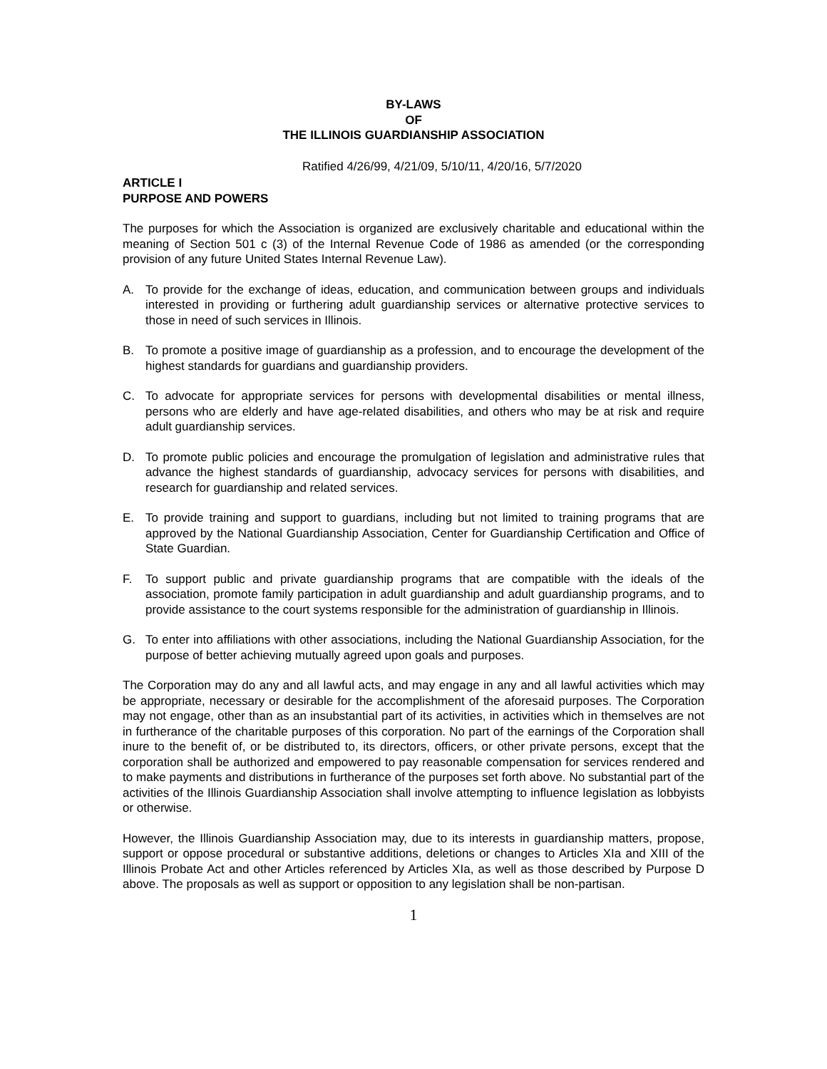BY-LAWS
OF
THE ILLINOIS GUARDIANSHIP ASSOCIATION
Ratified 4/26/99, 4/21/09, 5/10/11, 4/20/16, 5/7/2020
ARTICLE I
PURPOSE AND POWERS
The purposes for which the Association is organized are exclusively charitable and educational within the meaning of Section 501 c (3) of the Internal Revenue Code of 1986 as amended (or the corresponding provision of any future United States Internal Revenue Law).
A. To provide for the exchange of ideas, education, and communication between groups and individuals interested in providing or furthering adult guardianship services or alternative protective services to those in need of such services in Illinois.
B. To promote a positive image of guardianship as a profession, and to encourage the development of the highest standards for guardians and guardianship providers.
C. To advocate for appropriate services for persons with developmental disabilities or mental illness, persons who are elderly and have age-related disabilities, and others who may be at risk and require adult guardianship services.
D. To promote public policies and encourage the promulgation of legislation and administrative rules that advance the highest standards of guardianship, advocacy services for persons with disabilities, and research for guardianship and related services.
E. To provide training and support to guardians, including but not limited to training programs that are approved by the National Guardianship Association, Center for Guardianship Certification and Office of State Guardian.
F. To support public and private guardianship programs that are compatible with the ideals of the association, promote family participation in adult guardianship and adult guardianship programs, and to provide assistance to the court systems responsible for the administration of guardianship in Illinois.
G. To enter into affiliations with other associations, including the National Guardianship Association, for the purpose of better achieving mutually agreed upon goals and purposes.
The Corporation may do any and all lawful acts, and may engage in any and all lawful activities which may be appropriate, necessary or desirable for the accomplishment of the aforesaid purposes. The Corporation may not engage, other than as an insubstantial part of its activities, in activities which in themselves are not in furtherance of the charitable purposes of this corporation. No part of the earnings of the Corporation shall inure to the benefit of, or be distributed to, its directors, officers, or other private persons, except that the corporation shall be authorized and empowered to pay reasonable compensation for services rendered and to make payments and distributions in furtherance of the purposes set forth above. No substantial part of the activities of the Illinois Guardianship Association shall involve attempting to influence legislation as lobbyists or otherwise.
However, the Illinois Guardianship Association may, due to its interests in guardianship matters, propose, support or oppose procedural or substantive additions, deletions or changes to Articles XIa and XIII of the Illinois Probate Act and other Articles referenced by Articles XIa, as well as those described by Purpose D above. The proposals as well as support or opposition to any legislation shall be non-partisan.
1